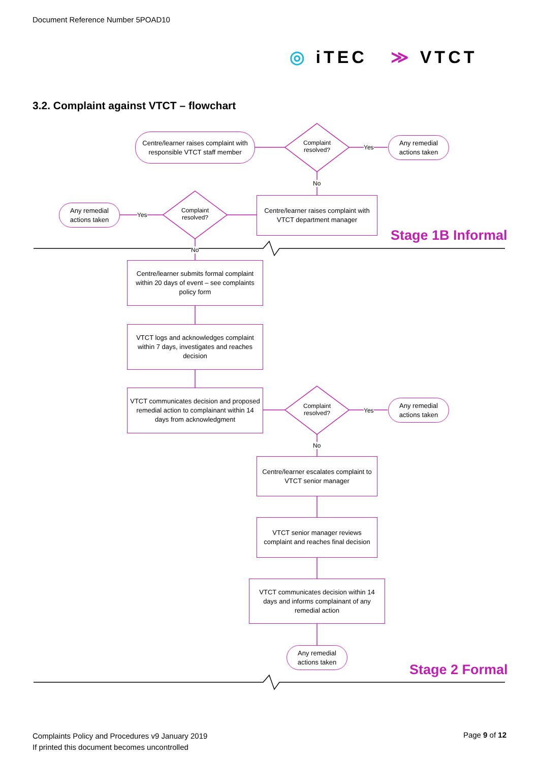Document Reference Number 5POAD10
◎ iTEC ≫ VTCT
3.2. Complaint against VTCT – flowchart
Centre/learner raises complaint with responsible VTCT staff member
Complaint resolved?
Yes
Any remedial actions taken
No
Centre/learner raises complaint with VTCT department manager
Any remedial actions taken
Yes
Complaint resolved?
Stage 1B Informal
No
Centre/learner submits formal complaint within 20 days of event – see complaints policy form
VTCT logs and acknowledges complaint within 7 days, investigates and reaches decision
VTCT communicates decision and proposed remedial action to complainant within 14 days from acknowledgment
Complaint resolved?
Yes
Any remedial actions taken
No
Centre/learner escalates complaint to VTCT senior manager
VTCT senior manager reviews complaint and reaches final decision
VTCT communicates decision within 14 days and informs complainant of any remedial action
Any remedial actions taken
Stage 2 Formal
Complaints Policy and Procedures v9 January 2019
If printed this document becomes uncontrolled
Page 9 of 12